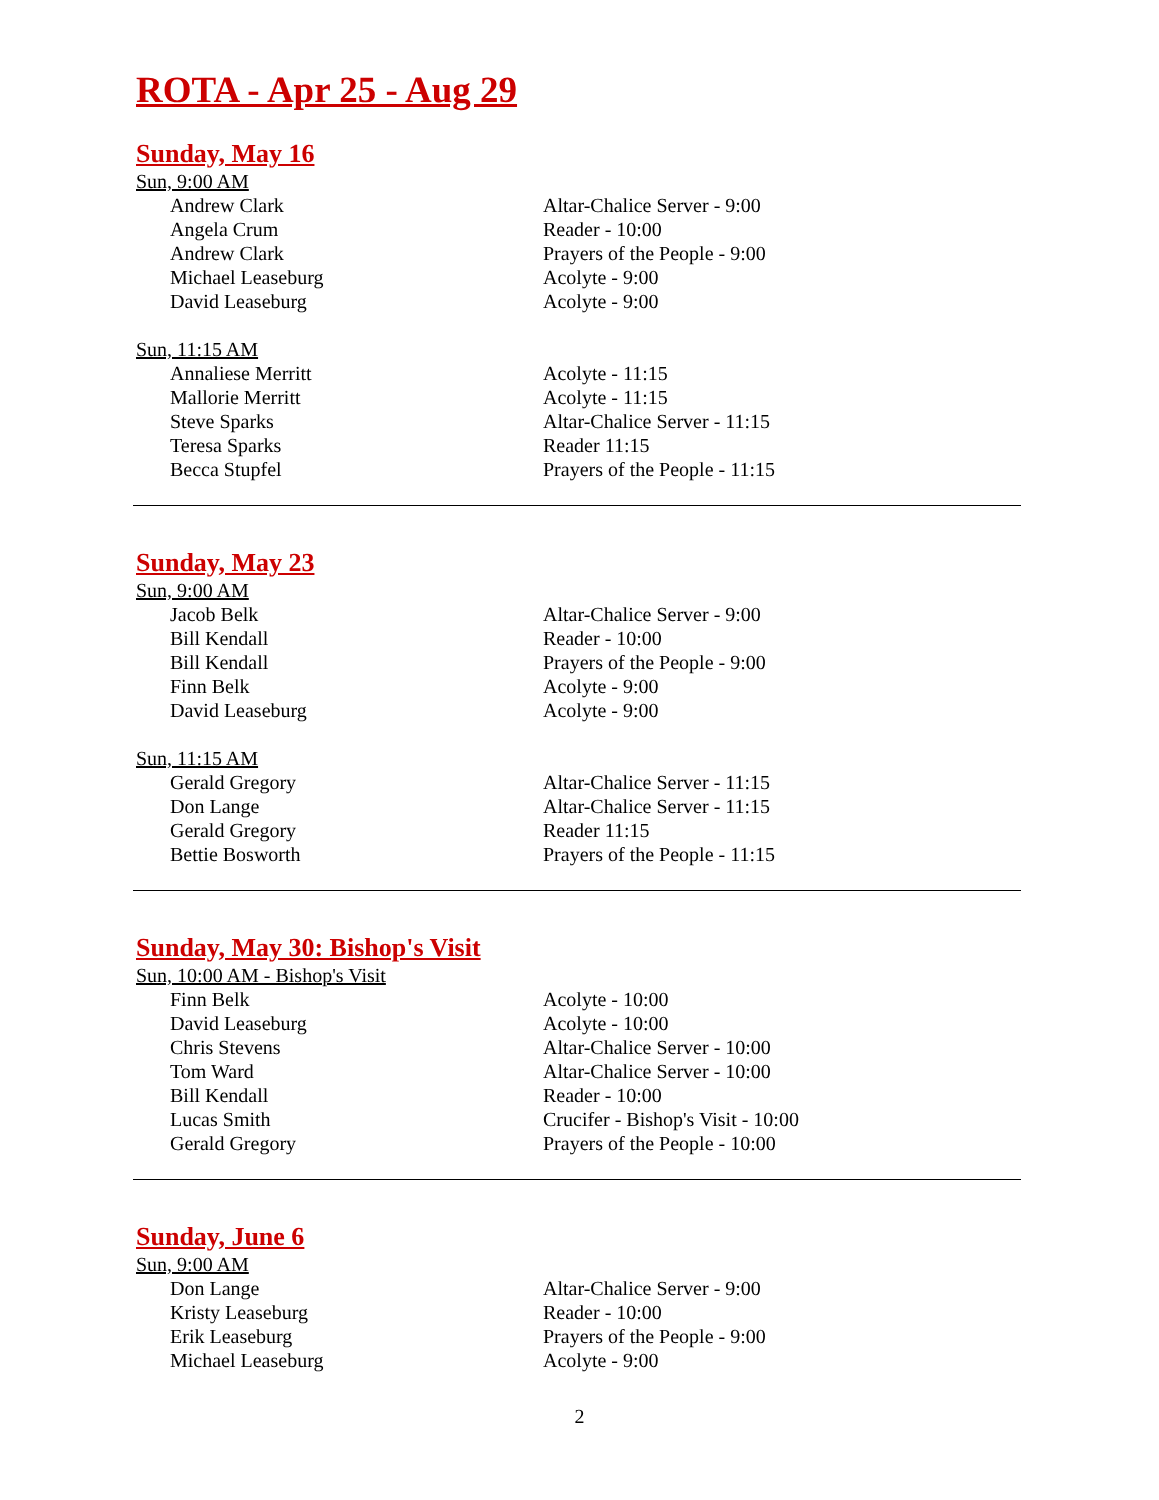ROTA - Apr 25 - Aug 29
Sunday, May 16
Sun, 9:00 AM
| Andrew Clark | Altar-Chalice Server - 9:00 |
| Angela Crum | Reader - 10:00 |
| Andrew Clark | Prayers of the People - 9:00 |
| Michael Leaseburg | Acolyte - 9:00 |
| David Leaseburg | Acolyte - 9:00 |
Sun, 11:15 AM
| Annaliese Merritt | Acolyte - 11:15 |
| Mallorie Merritt | Acolyte - 11:15 |
| Steve Sparks | Altar-Chalice Server - 11:15 |
| Teresa Sparks | Reader 11:15 |
| Becca Stupfel | Prayers of the People - 11:15 |
Sunday, May 23
Sun, 9:00 AM
| Jacob Belk | Altar-Chalice Server - 9:00 |
| Bill Kendall | Reader - 10:00 |
| Bill Kendall | Prayers of the People - 9:00 |
| Finn Belk | Acolyte - 9:00 |
| David Leaseburg | Acolyte - 9:00 |
Sun, 11:15 AM
| Gerald Gregory | Altar-Chalice Server - 11:15 |
| Don Lange | Altar-Chalice Server - 11:15 |
| Gerald Gregory | Reader 11:15 |
| Bettie Bosworth | Prayers of the People - 11:15 |
Sunday, May 30: Bishop's Visit
Sun, 10:00 AM - Bishop's Visit
| Finn Belk | Acolyte - 10:00 |
| David Leaseburg | Acolyte - 10:00 |
| Chris Stevens | Altar-Chalice Server - 10:00 |
| Tom Ward | Altar-Chalice Server - 10:00 |
| Bill Kendall | Reader - 10:00 |
| Lucas Smith | Crucifer - Bishop's Visit - 10:00 |
| Gerald Gregory | Prayers of the People - 10:00 |
Sunday, June 6
Sun, 9:00 AM
| Don Lange | Altar-Chalice Server - 9:00 |
| Kristy Leaseburg | Reader - 10:00 |
| Erik Leaseburg | Prayers of the People - 9:00 |
| Michael Leaseburg | Acolyte - 9:00 |
2